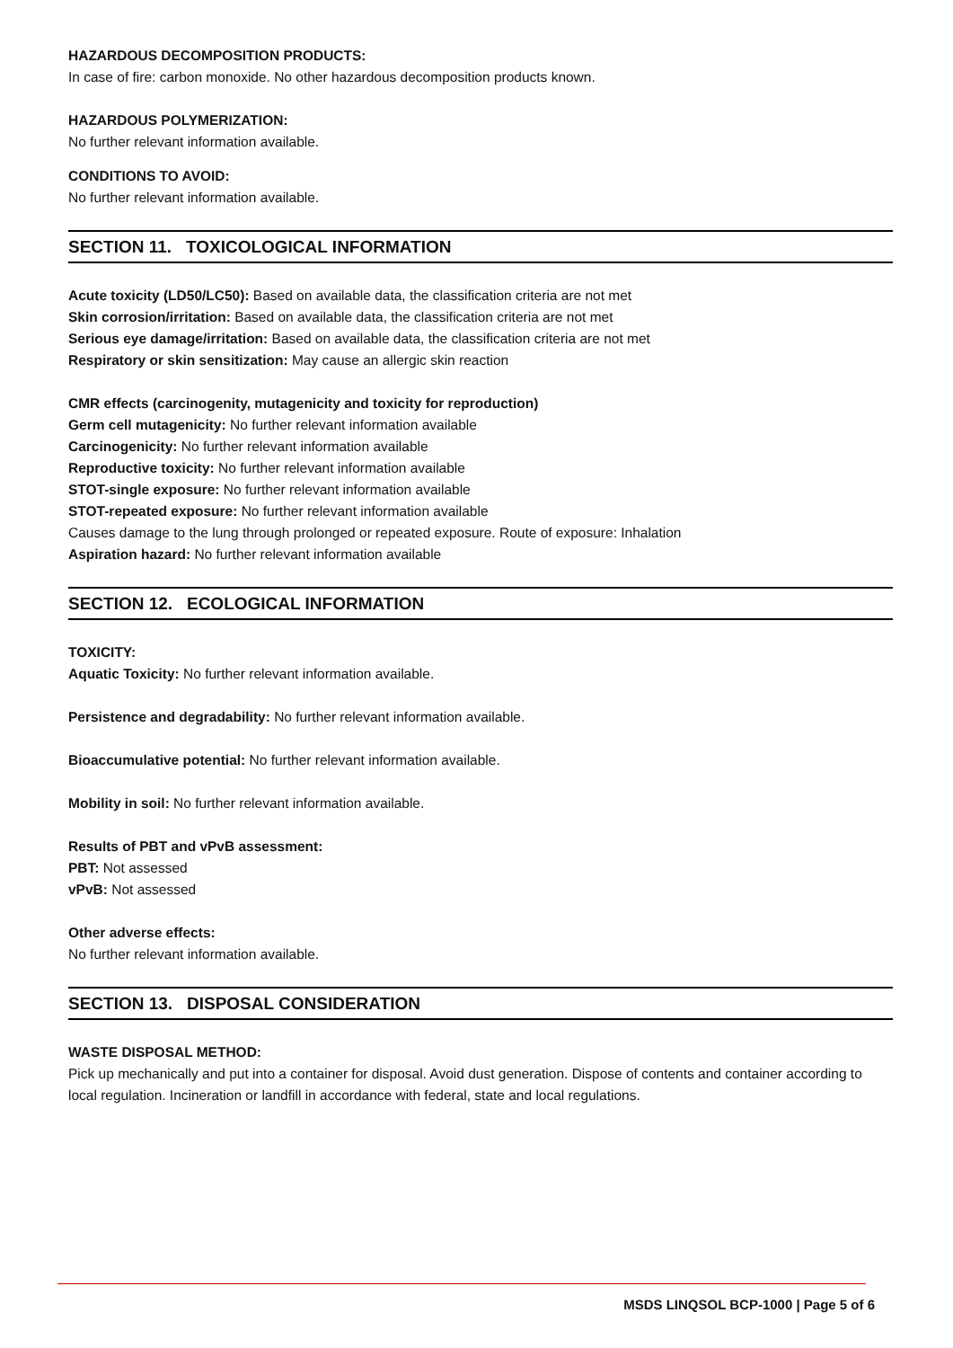HAZARDOUS DECOMPOSITION PRODUCTS:
In case of fire: carbon monoxide. No other hazardous decomposition products known.
HAZARDOUS POLYMERIZATION:
No further relevant information available.
CONDITIONS TO AVOID:
No further relevant information available.
SECTION 11. TOXICOLOGICAL INFORMATION
Acute toxicity (LD50/LC50): Based on available data, the classification criteria are not met
Skin corrosion/irritation: Based on available data, the classification criteria are not met
Serious eye damage/irritation: Based on available data, the classification criteria are not met
Respiratory or skin sensitization: May cause an allergic skin reaction
CMR effects (carcinogenity, mutagenicity and toxicity for reproduction)
Germ cell mutagenicity: No further relevant information available
Carcinogenicity: No further relevant information available
Reproductive toxicity: No further relevant information available
STOT-single exposure: No further relevant information available
STOT-repeated exposure: No further relevant information available
Causes damage to the lung through prolonged or repeated exposure. Route of exposure: Inhalation
Aspiration hazard: No further relevant information available
SECTION 12. ECOLOGICAL INFORMATION
TOXICITY:
Aquatic Toxicity: No further relevant information available.
Persistence and degradability: No further relevant information available.
Bioaccumulative potential: No further relevant information available.
Mobility in soil: No further relevant information available.
Results of PBT and vPvB assessment:
PBT: Not assessed
vPvB: Not assessed
Other adverse effects:
No further relevant information available.
SECTION 13. DISPOSAL CONSIDERATION
WASTE DISPOSAL METHOD:
Pick up mechanically and put into a container for disposal. Avoid dust generation. Dispose of contents and container according to local regulation. Incineration or landfill in accordance with federal, state and local regulations.
MSDS LINQSOL BCP-1000 | Page 5 of 6